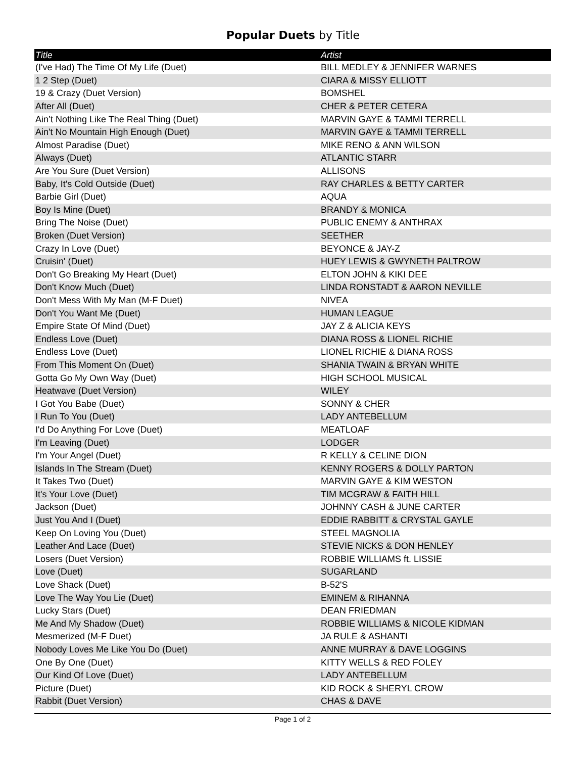Popular Duets by Title
| Title | Artist |
| --- | --- |
| (I've Had) The Time Of My Life (Duet) | BILL MEDLEY & JENNIFER WARNES |
| 1 2 Step (Duet) | CIARA & MISSY ELLIOTT |
| 19 & Crazy (Duet Version) | BOMSHEL |
| After All (Duet) | CHER & PETER CETERA |
| Ain’t Nothing Like The Real Thing (Duet) | MARVIN GAYE & TAMMI TERRELL |
| Ain't No Mountain High Enough (Duet) | MARVIN GAYE & TAMMI TERRELL |
| Almost Paradise (Duet) | MIKE RENO & ANN WILSON |
| Always (Duet) | ATLANTIC STARR |
| Are You Sure (Duet Version) | ALLISONS |
| Baby, It's Cold Outside (Duet) | RAY CHARLES & BETTY CARTER |
| Barbie Girl (Duet) | AQUA |
| Boy Is Mine (Duet) | BRANDY & MONICA |
| Bring The Noise (Duet) | PUBLIC ENEMY & ANTHRAX |
| Broken (Duet Version) | SEETHER |
| Crazy In Love (Duet) | BEYONCE & JAY-Z |
| Cruisin' (Duet) | HUEY LEWIS & GWYNETH PALTROW |
| Don't Go Breaking My Heart (Duet) | ELTON JOHN & KIKI DEE |
| Don't Know Much (Duet) | LINDA RONSTADT & AARON NEVILLE |
| Don't Mess With My Man (M-F Duet) | NIVEA |
| Don't You Want Me (Duet) | HUMAN LEAGUE |
| Empire State Of Mind (Duet) | JAY Z & ALICIA KEYS |
| Endless Love (Duet) | DIANA ROSS & LIONEL RICHIE |
| Endless Love (Duet) | LIONEL RICHIE & DIANA ROSS |
| From This Moment On (Duet) | SHANIA TWAIN & BRYAN WHITE |
| Gotta Go My Own Way (Duet) | HIGH SCHOOL MUSICAL |
| Heatwave (Duet Version) | WILEY |
| I Got You Babe (Duet) | SONNY & CHER |
| I Run To You (Duet) | LADY ANTEBELLUM |
| I'd Do Anything For Love (Duet) | MEATLOAF |
| I'm Leaving (Duet) | LODGER |
| I'm Your Angel (Duet) | R KELLY & CELINE DION |
| Islands In The Stream (Duet) | KENNY ROGERS & DOLLY PARTON |
| It Takes Two (Duet) | MARVIN GAYE & KIM WESTON |
| It's Your Love (Duet) | TIM MCGRAW & FAITH HILL |
| Jackson (Duet) | JOHNNY CASH & JUNE CARTER |
| Just You And I (Duet) | EDDIE RABBITT & CRYSTAL GAYLE |
| Keep On Loving You (Duet) | STEEL MAGNOLIA |
| Leather And Lace (Duet) | STEVIE NICKS & DON HENLEY |
| Losers (Duet Version) | ROBBIE WILLIAMS ft. LISSIE |
| Love (Duet) | SUGARLAND |
| Love Shack (Duet) | B-52'S |
| Love The Way You Lie (Duet) | EMINEM & RIHANNA |
| Lucky Stars (Duet) | DEAN FRIEDMAN |
| Me And My Shadow (Duet) | ROBBIE WILLIAMS & NICOLE KIDMAN |
| Mesmerized (M-F Duet) | JA RULE & ASHANTI |
| Nobody Loves Me Like You Do (Duet) | ANNE MURRAY & DAVE LOGGINS |
| One By One (Duet) | KITTY WELLS & RED FOLEY |
| Our Kind Of Love (Duet) | LADY ANTEBELLUM |
| Picture (Duet) | KID ROCK & SHERYL CROW |
| Rabbit (Duet Version) | CHAS & DAVE |
Page 1 of 2